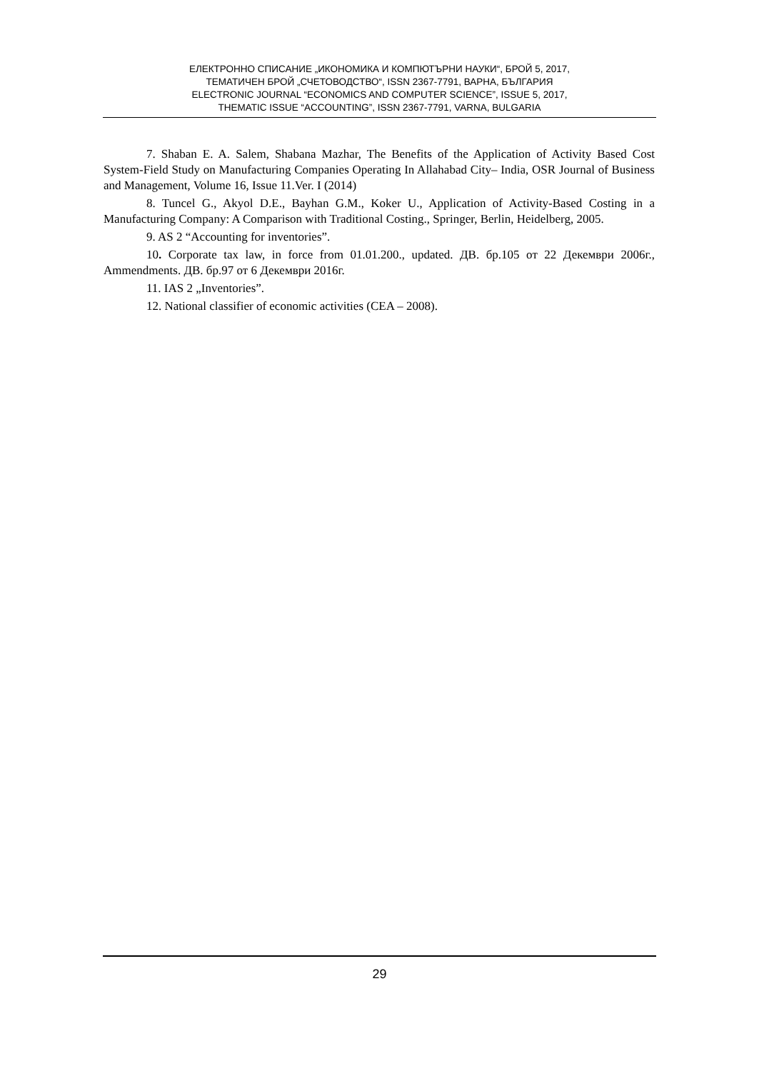ЕЛЕКТРОННО СПИСАНИЕ „ИКОНОМИКА И КОМПЮТЪРНИ НАУКИ“, БРОЙ 5, 2017,
ТЕМАТИЧЕН БРОЙ „СЧЕТОВОДСТВО“, ISSN 2367-7791, ВАРНА, БЪЛГАРИЯ
ELECTRONIC JOURNAL “ECONOMICS AND COMPUTER SCIENCE”, ISSUE 5, 2017,
THEMATIC ISSUE “ACCOUNTING”, ISSN 2367-7791, VARNA, BULGARIA
7. Shaban E. A. Salem, Shabana Mazhar, The Benefits of the Application of Activity Based Cost System-Field Study on Manufacturing Companies Operating In Allahabad City– India, OSR Journal of Business and Management, Volume 16, Issue 11.Ver. I (2014)
8. Tuncel G., Akyol D.E., Bayhan G.M., Koker U., Application of Activity-Based Costing in a Manufacturing Company: A Comparison with Traditional Costing., Springer, Berlin, Heidelberg, 2005.
9. AS 2 “Accounting for inventories”.
10. Corporate tax law, in force from 01.01.200., updated. ДВ. бр.105 от 22 Декември 2006г., Ammendments. ДВ. бр.97 от 6 Декември 2016г.
11. IAS 2 „Inventories”.
12. National classifier of economic activities (CEA – 2008).
29